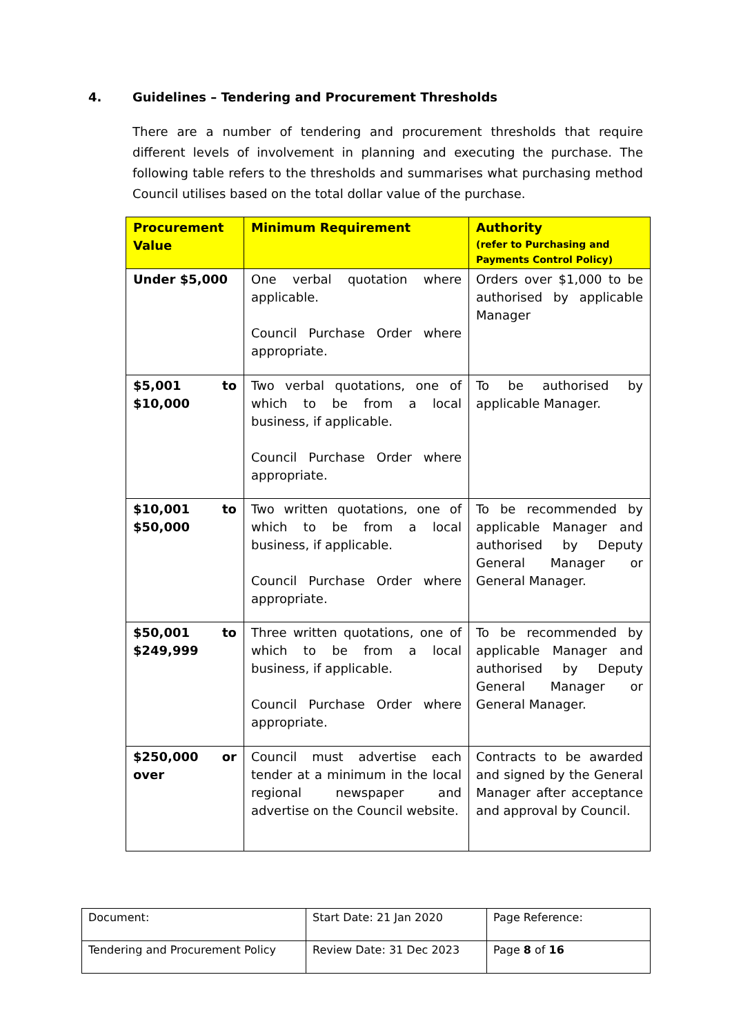4. Guidelines – Tendering and Procurement Thresholds
There are a number of tendering and procurement thresholds that require different levels of involvement in planning and executing the purchase. The following table refers to the thresholds and summarises what purchasing method Council utilises based on the total dollar value of the purchase.
| Procurement Value | Minimum Requirement | Authority (refer to Purchasing and Payments Control Policy) |
| --- | --- | --- |
| Under $5,000 | One verbal quotation where applicable. Council Purchase Order where appropriate. | Orders over $1,000 to be authorised by applicable Manager |
| $5,001 to $10,000 | Two verbal quotations, one of which to be from a local business, if applicable. Council Purchase Order where appropriate. | To be authorised by applicable Manager. |
| $10,001 to $50,000 | Two written quotations, one of which to be from a local business, if applicable. Council Purchase Order where appropriate. | To be recommended by applicable Manager and authorised by Deputy General Manager or General Manager. |
| $50,001 to $249,999 | Three written quotations, one of which to be from a local business, if applicable. Council Purchase Order where appropriate. | To be recommended by applicable Manager and authorised by Deputy General Manager or General Manager. |
| $250,000 or over | Council must advertise each tender at a minimum in the local regional newspaper and advertise on the Council website. | Contracts to be awarded and signed by the General Manager after acceptance and approval by Council. |
| Document: | Start Date: 21 Jan 2020 | Page Reference: |
| Tendering and Procurement Policy | Review Date: 31 Dec 2023 | Page 8 of 16 |